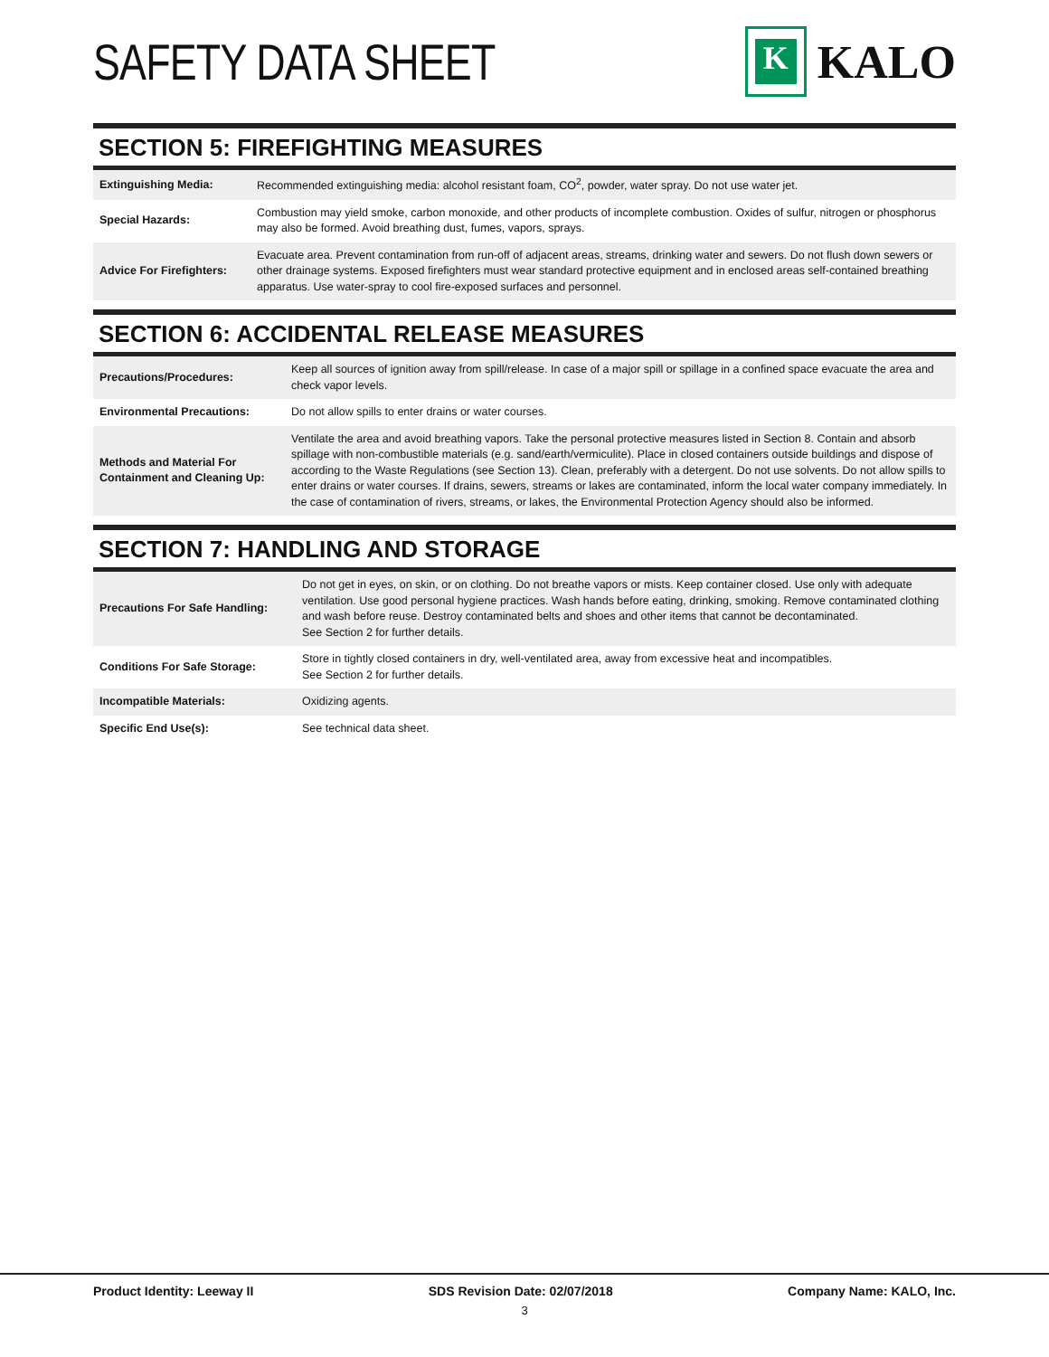SAFETY DATA SHEET
K
KALO
SECTION 5: FIREFIGHTING MEASURES
| Extinguishing Media: | Recommended extinguishing media: alcohol resistant foam, CO<sup>2</sup>, powder, water spray. Do not use water jet. |
| Special Hazards: | Combustion may yield smoke, carbon monoxide, and other products of incomplete combustion. Oxides of sulfur, nitrogen or phosphorus may also be formed. Avoid breathing dust, fumes, vapors, sprays. |
| Advice For Firefighters: | Evacuate area. Prevent contamination from run-off of adjacent areas, streams, drinking water and sewers. Do not flush down sewers or other drainage systems. Exposed firefighters must wear standard protective equipment and in enclosed areas self-contained breathing apparatus. Use water-spray to cool fire-exposed surfaces and personnel. |
SECTION 6: ACCIDENTAL RELEASE MEASURES
| Precautions/Procedures: | Keep all sources of ignition away from spill/release. In case of a major spill or spillage in a confined space evacuate the area and check vapor levels. |
| Environmental Precautions: | Do not allow spills to enter drains or water courses. |
| Methods and Material For Containment and Cleaning Up: | Ventilate the area and avoid breathing vapors. Take the personal protective measures listed in Section 8. Contain and absorb spillage with non-combustible materials (e.g. sand/earth/vermiculite). Place in closed containers outside buildings and dispose of according to the Waste Regulations (see Section 13). Clean, preferably with a detergent. Do not use solvents. Do not allow spills to enter drains or water courses. If drains, sewers, streams or lakes are contaminated, inform the local water company immediately. In the case of contamination of rivers, streams, or lakes, the Environmental Protection Agency should also be informed. |
SECTION 7: HANDLING AND STORAGE
| Precautions For Safe Handling: | Do not get in eyes, on skin, or on clothing. Do not breathe vapors or mists. Keep container closed. Use only with adequate ventilation. Use good personal hygiene practices. Wash hands before eating, drinking, smoking. Remove contaminated clothing and wash before reuse. Destroy contaminated belts and shoes and other items that cannot be decontaminated. See Section 2 for further details. |
| Conditions For Safe Storage: | Store in tightly closed containers in dry, well-ventilated area, away from excessive heat and incompatibles. See Section 2 for further details. |
| Incompatible Materials: | Oxidizing agents. |
| Specific End Use(s): | See technical data sheet. |
Product Identity: Leeway II SDS Revision Date: 02/07/2018 Company Name: KALO, Inc.
3